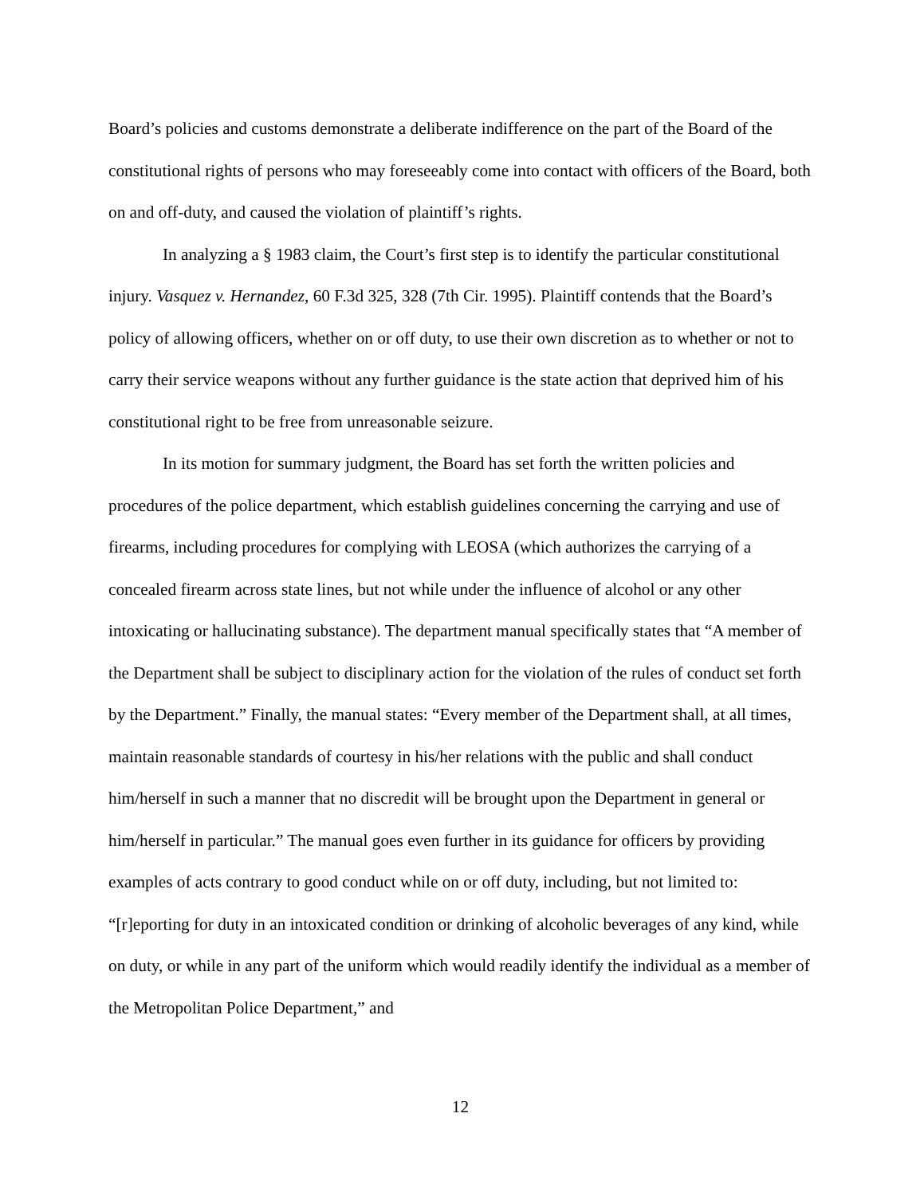Board’s policies and customs demonstrate a deliberate indifference on the part of the Board of the constitutional rights of persons who may foreseeably come into contact with officers of the Board, both on and off-duty, and caused the violation of plaintiff’s rights.
In analyzing a § 1983 claim, the Court’s first step is to identify the particular constitutional injury. Vasquez v. Hernandez, 60 F.3d 325, 328 (7th Cir. 1995). Plaintiff contends that the Board’s policy of allowing officers, whether on or off duty, to use their own discretion as to whether or not to carry their service weapons without any further guidance is the state action that deprived him of his constitutional right to be free from unreasonable seizure.
In its motion for summary judgment, the Board has set forth the written policies and procedures of the police department, which establish guidelines concerning the carrying and use of firearms, including procedures for complying with LEOSA (which authorizes the carrying of a concealed firearm across state lines, but not while under the influence of alcohol or any other intoxicating or hallucinating substance). The department manual specifically states that “A member of the Department shall be subject to disciplinary action for the violation of the rules of conduct set forth by the Department.” Finally, the manual states: “Every member of the Department shall, at all times, maintain reasonable standards of courtesy in his/her relations with the public and shall conduct him/herself in such a manner that no discredit will be brought upon the Department in general or him/herself in particular.” The manual goes even further in its guidance for officers by providing examples of acts contrary to good conduct while on or off duty, including, but not limited to: “[r]eporting for duty in an intoxicated condition or drinking of alcoholic beverages of any kind, while on duty, or while in any part of the uniform which would readily identify the individual as a member of the Metropolitan Police Department,” and
12